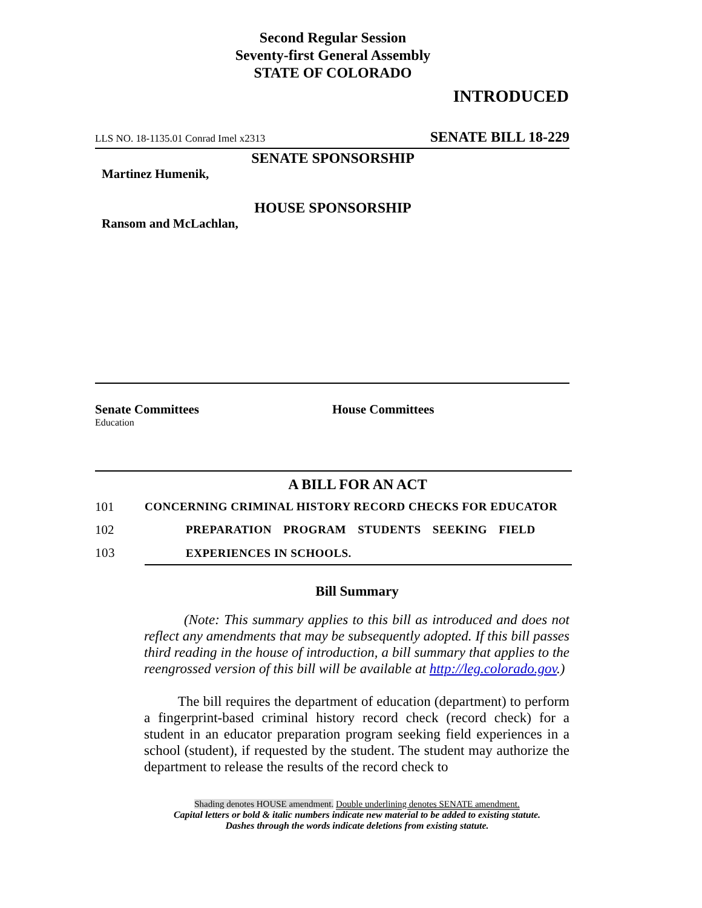Second Regular Session
Seventy-first General Assembly
STATE OF COLORADO
INTRODUCED
LLS NO. 18-1135.01 Conrad Imel x2313 SENATE BILL 18-229
SENATE SPONSORSHIP
Martinez Humenik,
HOUSE SPONSORSHIP
Ransom and McLachlan,
Senate Committees
Education
House Committees
A BILL FOR AN ACT
101 CONCERNING CRIMINAL HISTORY RECORD CHECKS FOR EDUCATOR
102 PREPARATION PROGRAM STUDENTS SEEKING FIELD
103 EXPERIENCES IN SCHOOLS.
Bill Summary
(Note: This summary applies to this bill as introduced and does not reflect any amendments that may be subsequently adopted. If this bill passes third reading in the house of introduction, a bill summary that applies to the reengrossed version of this bill will be available at http://leg.colorado.gov.)
The bill requires the department of education (department) to perform a fingerprint-based criminal history record check (record check) for a student in an educator preparation program seeking field experiences in a school (student), if requested by the student. The student may authorize the department to release the results of the record check to
Shading denotes HOUSE amendment. Double underlining denotes SENATE amendment.
Capital letters or bold & italic numbers indicate new material to be added to existing statute.
Dashes through the words indicate deletions from existing statute.